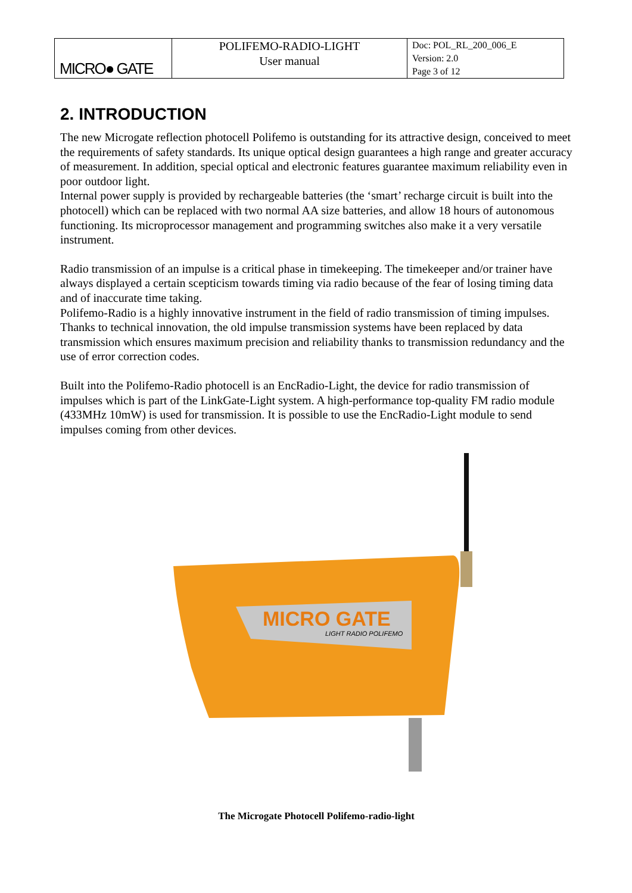| MICRO● GATE | POLIFEMO-RADIO-LIGHT User manual | Doc: POL_RL_200_006_E Version: 2.0 Page 3 of 12 |
2. INTRODUCTION
The new Microgate reflection photocell Polifemo is outstanding for its attractive design, conceived to meet the requirements of safety standards. Its unique optical design guarantees a high range and greater accuracy of measurement. In addition, special optical and electronic features guarantee maximum reliability even in poor outdoor light.
Internal power supply is provided by rechargeable batteries (the ‘smart’ recharge circuit is built into the photocell) which can be replaced with two normal AA size batteries, and allow 18 hours of autonomous functioning. Its microprocessor management and programming switches also make it a very versatile instrument.
Radio transmission of an impulse is a critical phase in timekeeping. The timekeeper and/or trainer have always displayed a certain scepticism towards timing via radio because of the fear of losing timing data and of inaccurate time taking.
Polifemo-Radio is a highly innovative instrument in the field of radio transmission of timing impulses. Thanks to technical innovation, the old impulse transmission systems have been replaced by data transmission which ensures maximum precision and reliability thanks to transmission redundancy and the use of error correction codes.
Built into the Polifemo-Radio photocell is an EncRadio-Light, the device for radio transmission of impulses which is part of the LinkGate-Light system. A high-performance top-quality FM radio module (433MHz 10mW) is used for transmission. It is possible to use the EncRadio-Light module to send impulses coming from other devices.
MICRO GATE
LIGHT RADIO POLIFEMO
The Microgate Photocell Polifemo-radio-light